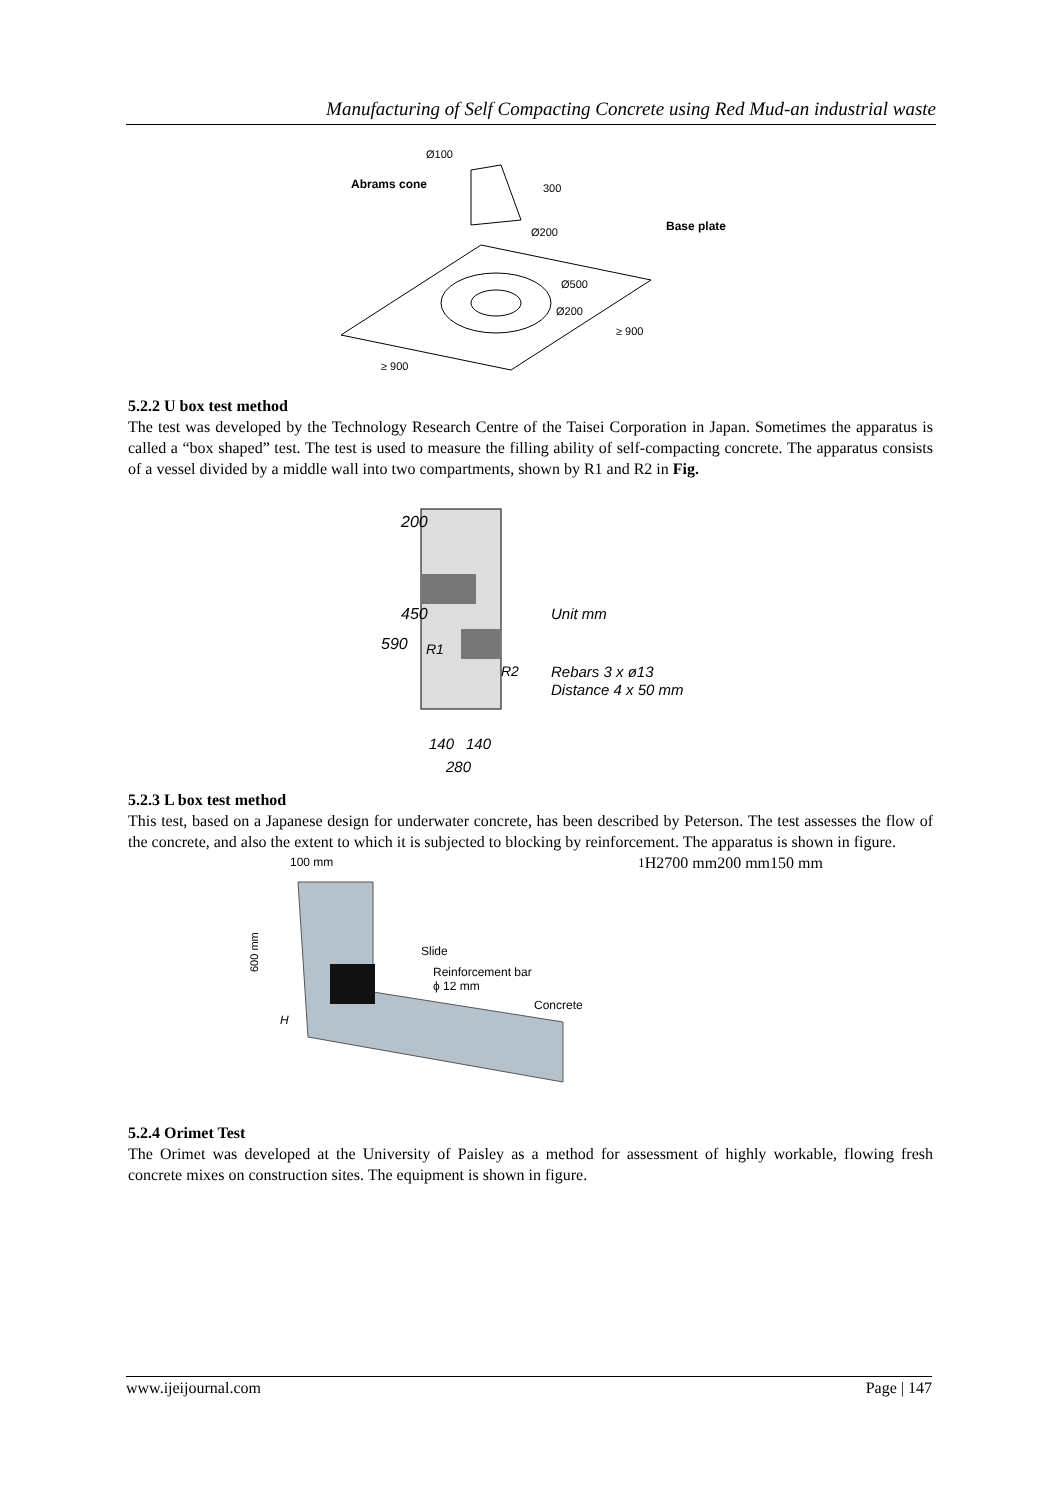Manufacturing of Self Compacting Concrete using Red Mud-an industrial waste
Abrams cone
Ø100
300
Ø200
Base plate
Ø500
Ø200
≥ 900
≥ 900
5.2.2 U box test method
The test was developed by the Technology Research Centre of the Taisei Corporation in Japan. Sometimes the apparatus is called a “box shaped” test. The test is used to measure the filling ability of self-compacting concrete. The apparatus consists of a vessel divided by a middle wall into two compartments, shown by R1 and R2 in Fig.
200
590
450
R1
R2
Unit mm
Rebars 3 x ø13
Distance 4 x 50 mm
140
140
280
5.2.3 L box test method
This test, based on a Japanese design for underwater concrete, has been described by Peterson. The test assesses the flow of the concrete, and also the extent to which it is subjected to blocking by reinforcement. The apparatus is shown in figure.
100 mm
600 mm
Slide
Reinforcement bar
ϕ 12 mm
Concrete
H1
H2
700 mm
200 mm
150 mm
5.2.4 Orimet Test
The Orimet was developed at the University of Paisley as a method for assessment of highly workable, flowing fresh concrete mixes on construction sites. The equipment is shown in figure.
www.ijeijournal.com Page | 147